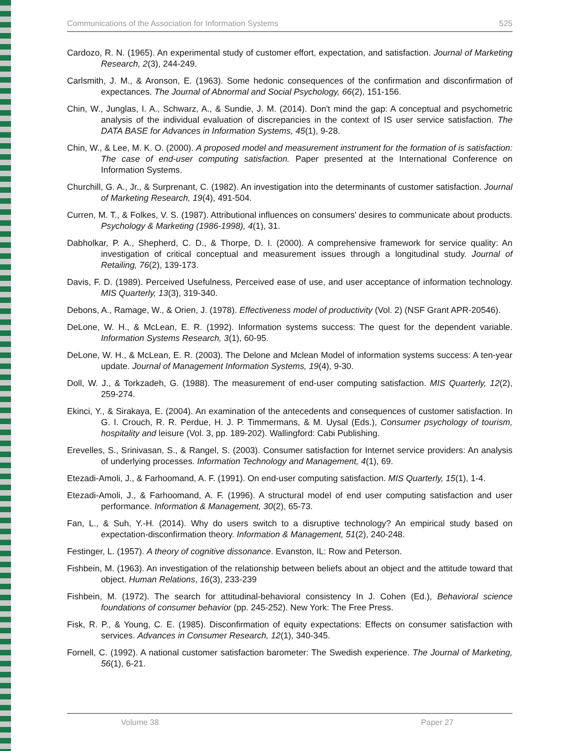Communications of the Association for Information Systems 525
Cardozo, R. N. (1965). An experimental study of customer effort, expectation, and satisfaction. Journal of Marketing Research, 2(3), 244-249.
Carlsmith, J. M., & Aronson, E. (1963). Some hedonic consequences of the confirmation and disconfirmation of expectances. The Journal of Abnormal and Social Psychology, 66(2), 151-156.
Chin, W., Junglas, I. A., Schwarz, A., & Sundie, J. M. (2014). Don't mind the gap: A conceptual and psychometric analysis of the individual evaluation of discrepancies in the context of IS user service satisfaction. The DATA BASE for Advances in Information Systems, 45(1), 9-28.
Chin, W., & Lee, M. K. O. (2000). A proposed model and measurement instrument for the formation of is satisfaction: The case of end-user computing satisfaction. Paper presented at the International Conference on Information Systems.
Churchill, G. A., Jr., & Surprenant, C. (1982). An investigation into the determinants of customer satisfaction. Journal of Marketing Research, 19(4), 491-504.
Curren, M. T., & Folkes, V. S. (1987). Attributional influences on consumers’ desires to communicate about products. Psychology & Marketing (1986-1998), 4(1), 31.
Dabholkar, P. A., Shepherd, C. D., & Thorpe, D. I. (2000). A comprehensive framework for service quality: An investigation of critical conceptual and measurement issues through a longitudinal study. Journal of Retailing, 76(2), 139-173.
Davis, F. D. (1989). Perceived Usefulness, Perceived ease of use, and user acceptance of information technology. MIS Quarterly, 13(3), 319-340.
Debons, A., Ramage, W., & Orien, J. (1978). Effectiveness model of productivity (Vol. 2) (NSF Grant APR-20546).
DeLone, W. H., & McLean, E. R. (1992). Information systems success: The quest for the dependent variable. Information Systems Research, 3(1), 60-95.
DeLone, W. H., & McLean, E. R. (2003). The Delone and Mclean Model of information systems success: A ten-year update. Journal of Management Information Systems, 19(4), 9-30.
Doll, W. J., & Torkzadeh, G. (1988). The measurement of end-user computing satisfaction. MIS Quarterly, 12(2), 259-274.
Ekinci, Y., & Sirakaya, E. (2004). An examination of the antecedents and consequences of customer satisfaction. In G. I. Crouch, R. R. Perdue, H. J. P. Timmermans, & M. Uysal (Eds.), Consumer psychology of tourism, hospitality and leisure (Vol. 3, pp. 189-202). Wallingford: Cabi Publishing.
Erevelles, S., Srinivasan, S., & Rangel, S. (2003). Consumer satisfaction for Internet service providers: An analysis of underlying processes. Information Technology and Management, 4(1), 69.
Etezadi-Amoli, J., & Farhoomand, A. F. (1991). On end-user computing satisfaction. MIS Quarterly, 15(1), 1-4.
Etezadi-Amoli, J., & Farhoomand, A. F. (1996). A structural model of end user computing satisfaction and user performance. Information & Management, 30(2), 65-73.
Fan, L., & Suh, Y.-H. (2014). Why do users switch to a disruptive technology? An empirical study based on expectation-disconfirmation theory. Information & Management, 51(2), 240-248.
Festinger, L. (1957). A theory of cognitive dissonance. Evanston, IL: Row and Peterson.
Fishbein, M. (1963). An investigation of the relationship between beliefs about an object and the attitude toward that object. Human Relations, 16(3), 233-239
Fishbein, M. (1972). The search for attitudinal-behavioral consistency In J. Cohen (Ed.), Behavioral science foundations of consumer behavior (pp. 245-252). New York: The Free Press.
Fisk, R. P., & Young, C. E. (1985). Disconfirmation of equity expectations: Effects on consumer satisfaction with services. Advances in Consumer Research, 12(1), 340-345.
Fornell, C. (1992). A national customer satisfaction barometer: The Swedish experience. The Journal of Marketing, 56(1), 6-21.
Volume 38 Paper 27